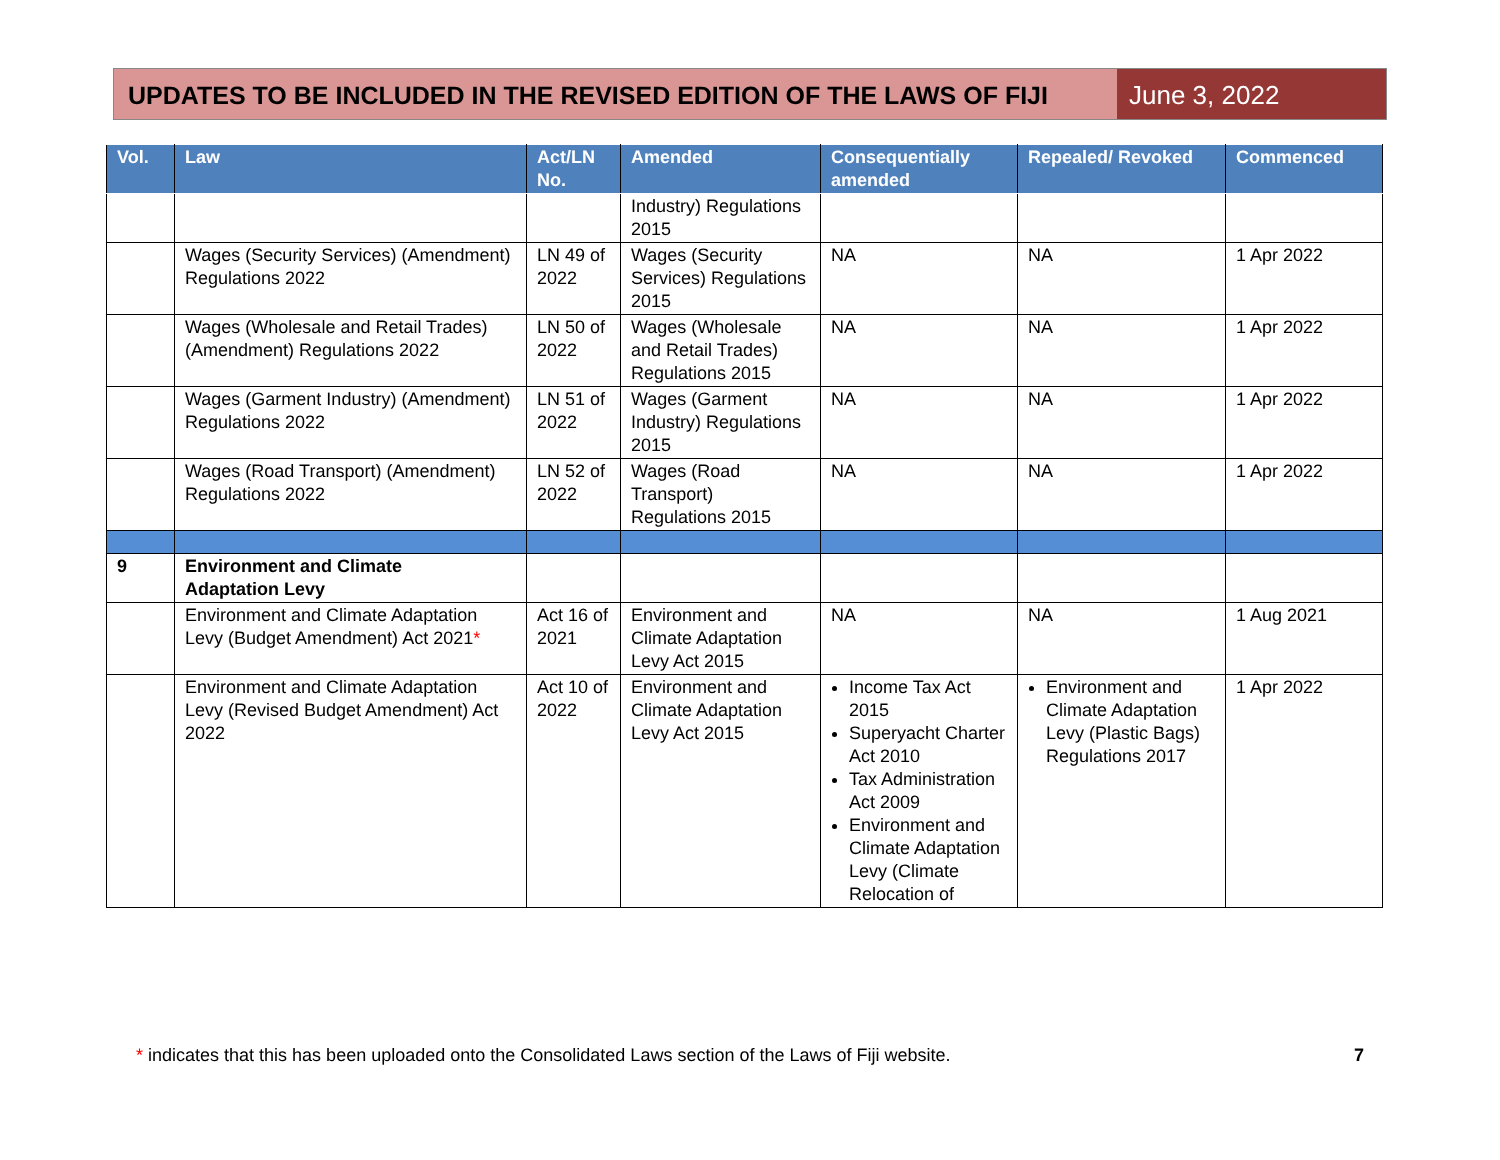UPDATES TO BE INCLUDED IN THE REVISED EDITION OF THE LAWS OF FIJI
June 3, 2022
| Vol. | Law | Act/LN No. | Amended | Consequentially amended | Repealed/ Revoked | Commenced |
| --- | --- | --- | --- | --- | --- | --- |
| | | | Industry) Regulations 2015 | | | |
| | Wages (Security Services) (Amendment) Regulations 2022 | LN 49 of 2022 | Wages (Security Services) Regulations 2015 | NA | NA | 1 Apr 2022 |
| | Wages (Wholesale and Retail Trades) (Amendment) Regulations 2022 | LN 50 of 2022 | Wages (Wholesale and Retail Trades) Regulations 2015 | NA | NA | 1 Apr 2022 |
| | Wages (Garment Industry) (Amendment) Regulations 2022 | LN 51 of 2022 | Wages (Garment Industry) Regulations 2015 | NA | NA | 1 Apr 2022 |
| | Wages (Road Transport) (Amendment) Regulations 2022 | LN 52 of 2022 | Wages (Road Transport) Regulations 2015 | NA | NA | 1 Apr 2022 |
| 9 | Environment and Climate Adaptation Levy | | | | | |
| | Environment and Climate Adaptation Levy (Budget Amendment) Act 2021 * | Act 16 of 2021 | Environment and Climate Adaptation Levy Act 2015 | NA | NA | 1 Aug 2021 |
| | Environment and Climate Adaptation Levy (Revised Budget Amendment) Act 2022 | Act 10 of 2022 | Environment and Climate Adaptation Levy Act 2015 | Income Tax Act 2015 Superyacht Charter Act 2010 Tax Administration Act 2009 Environment and Climate Adaptation Levy (Climate Relocation of | Environment and Climate Adaptation Levy (Plastic Bags) Regulations 2017 | 1 Apr 2022 |
* indicates that this has been uploaded onto the Consolidated Laws section of the Laws of Fiji website. 7